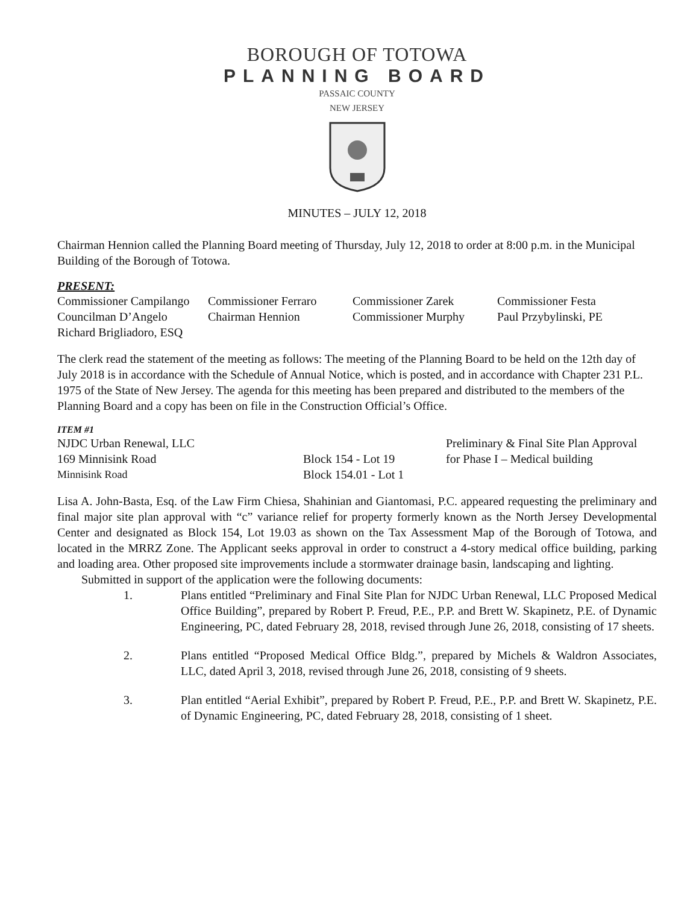BOROUGH OF TOTOWA
PLANNING BOARD
PASSAIC COUNTY
NEW JERSEY
MINUTES – JULY 12, 2018
Chairman Hennion called the Planning Board meeting of Thursday, July 12, 2018 to order at 8:00 p.m. in the Municipal Building of the Borough of Totowa.
PRESENT:
| Commissioner Campilango | Commissioner Ferraro | Commissioner Zarek | Commissioner Festa |
| Councilman D’Angelo | Chairman Hennion | Commissioner Murphy | Paul Przybylinski, PE |
| Richard Brigliadoro, ESQ | | | |
The clerk read the statement of the meeting as follows: The meeting of the Planning Board to be held on the 12th day of July 2018 is in accordance with the Schedule of Annual Notice, which is posted, and in accordance with Chapter 231 P.L. 1975 of the State of New Jersey. The agenda for this meeting has been prepared and distributed to the members of the Planning Board and a copy has been on file in the Construction Official’s Office.
ITEM #1
| NJDC Urban Renewal, LLC | | Preliminary & Final Site Plan Approval |
| 169 Minnisink Road | Block 154 - Lot 19 | for Phase I – Medical building |
| Minnisink Road | Block 154.01 - Lot 1 | |
Lisa A. John-Basta, Esq. of the Law Firm Chiesa, Shahinian and Giantomasi, P.C. appeared requesting the preliminary and final major site plan approval with “c” variance relief for property formerly known as the North Jersey Developmental Center and designated as Block 154, Lot 19.03 as shown on the Tax Assessment Map of the Borough of Totowa, and located in the MRRZ Zone. The Applicant seeks approval in order to construct a 4-story medical office building, parking and loading area. Other proposed site improvements include a stormwater drainage basin, landscaping and lighting.
Submitted in support of the application were the following documents:
1. Plans entitled “Preliminary and Final Site Plan for NJDC Urban Renewal, LLC Proposed Medical Office Building”, prepared by Robert P. Freud, P.E., P.P. and Brett W. Skapinetz, P.E. of Dynamic Engineering, PC, dated February 28, 2018, revised through June 26, 2018, consisting of 17 sheets.
2. Plans entitled “Proposed Medical Office Bldg.”, prepared by Michels & Waldron Associates, LLC, dated April 3, 2018, revised through June 26, 2018, consisting of 9 sheets.
3. Plan entitled “Aerial Exhibit”, prepared by Robert P. Freud, P.E., P.P. and Brett W. Skapinetz, P.E. of Dynamic Engineering, PC, dated February 28, 2018, consisting of 1 sheet.